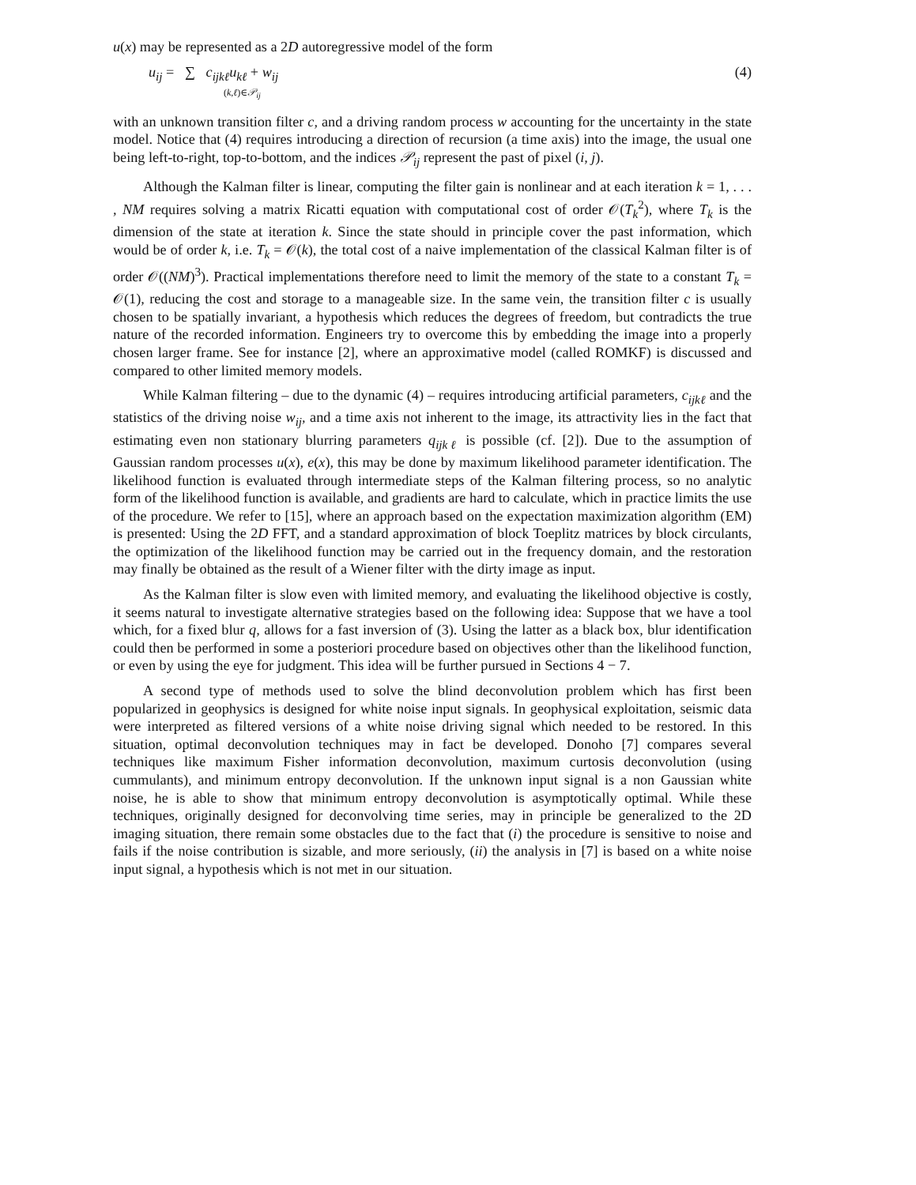u(x) may be represented as a 2D autoregressive model of the form
u<sub>ij</sub> = ∑ c<sub>ijkℓ</sub>u<sub>kℓ</sub> + w<sub>ij</sub>
(k,ℓ)∈𝒫<sub>ij</sub>
(4)
with an unknown transition filter c, and a driving random process w accounting for the uncertainty in the state model. Notice that (4) requires introducing a direction of recursion (a time axis) into the image, the usual one being left-to-right, top-to-bottom, and the indices 𝒫<sub>ij</sub> represent the past of pixel (i, j).
Although the Kalman filter is linear, computing the filter gain is nonlinear and at each iteration k = 1, . . . , NM requires solving a matrix Ricatti equation with computational cost of order 𝒪(T<sub>k</sub><sup>2</sup>), where T<sub>k</sub> is the dimension of the state at iteration k. Since the state should in principle cover the past information, which would be of order k, i.e. T<sub>k</sub> = 𝒪(k), the total cost of a naive implementation of the classical Kalman filter is of order 𝒪((NM)<sup>3</sup>). Practical implementations therefore need to limit the memory of the state to a constant T<sub>k</sub> = 𝒪(1), reducing the cost and storage to a manageable size. In the same vein, the transition filter c is usually chosen to be spatially invariant, a hypothesis which reduces the degrees of freedom, but contradicts the true nature of the recorded information. Engineers try to overcome this by embedding the image into a properly chosen larger frame. See for instance [2], where an approximative model (called ROMKF) is discussed and compared to other limited memory models.
While Kalman filtering – due to the dynamic (4) – requires introducing artificial parameters, c<sub>ijkℓ</sub> and the statistics of the driving noise w<sub>ij</sub>, and a time axis not inherent to the image, its attractivity lies in the fact that estimating even non stationary blurring parameters q<sub>ijkℓ</sub> is possible (cf. [2]). Due to the assumption of Gaussian random processes u(x), e(x), this may be done by maximum likelihood parameter identification. The likelihood function is evaluated through intermediate steps of the Kalman filtering process, so no analytic form of the likelihood function is available, and gradients are hard to calculate, which in practice limits the use of the procedure. We refer to [15], where an approach based on the expectation maximization algorithm (EM) is presented: Using the 2D FFT, and a standard approximation of block Toeplitz matrices by block circulants, the optimization of the likelihood function may be carried out in the frequency domain, and the restoration may finally be obtained as the result of a Wiener filter with the dirty image as input.
As the Kalman filter is slow even with limited memory, and evaluating the likelihood objective is costly, it seems natural to investigate alternative strategies based on the following idea: Suppose that we have a tool which, for a fixed blur q, allows for a fast inversion of (3). Using the latter as a black box, blur identification could then be performed in some a posteriori procedure based on objectives other than the likelihood function, or even by using the eye for judgment. This idea will be further pursued in Sections 4 − 7.
A second type of methods used to solve the blind deconvolution problem which has first been popularized in geophysics is designed for white noise input signals. In geophysical exploitation, seismic data were interpreted as filtered versions of a white noise driving signal which needed to be restored. In this situation, optimal deconvolution techniques may in fact be developed. Donoho [7] compares several techniques like maximum Fisher information deconvolution, maximum curtosis deconvolution (using cummulants), and minimum entropy deconvolution. If the unknown input signal is a non Gaussian white noise, he is able to show that minimum entropy deconvolution is asymptotically optimal. While these techniques, originally designed for deconvolving time series, may in principle be generalized to the 2D imaging situation, there remain some obstacles due to the fact that (i) the procedure is sensitive to noise and fails if the noise contribution is sizable, and more seriously, (ii) the analysis in [7] is based on a white noise input signal, a hypothesis which is not met in our situation.